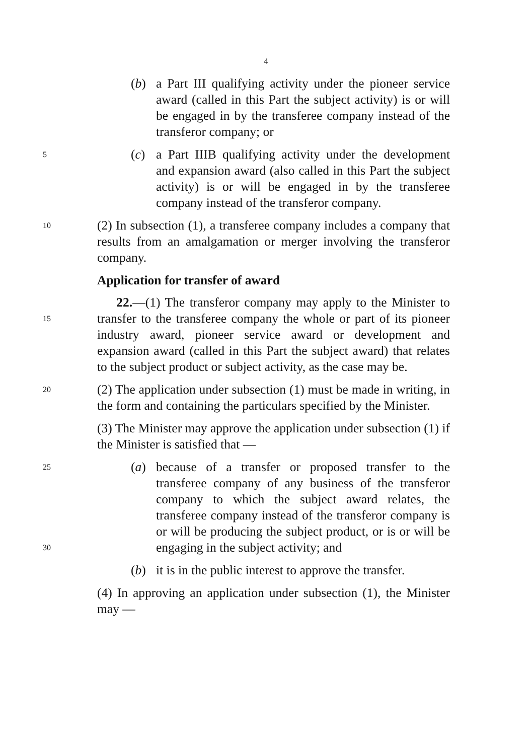4
(b) a Part III qualifying activity under the pioneer service award (called in this Part the subject activity) is or will be engaged in by the transferee company instead of the transferor company; or
5
(c) a Part IIIB qualifying activity under the development and expansion award (also called in this Part the subject activity) is or will be engaged in by the transferee company instead of the transferor company.
10
(2) In subsection (1), a transferee company includes a company that results from an amalgamation or merger involving the transferor company.
Application for transfer of award
15
22.—(1) The transferor company may apply to the Minister to transfer to the transferee company the whole or part of its pioneer industry award, pioneer service award or development and expansion award (called in this Part the subject award) that relates to the subject product or subject activity, as the case may be.
20
(2) The application under subsection (1) must be made in writing, in the form and containing the particulars specified by the Minister.
(3) The Minister may approve the application under subsection (1) if the Minister is satisfied that —
25
30
(a) because of a transfer or proposed transfer to the transferee company of any business of the transferor company to which the subject award relates, the transferee company instead of the transferor company is or will be producing the subject product, or is or will be engaging in the subject activity; and
(b) it is in the public interest to approve the transfer.
(4) In approving an application under subsection (1), the Minister may —